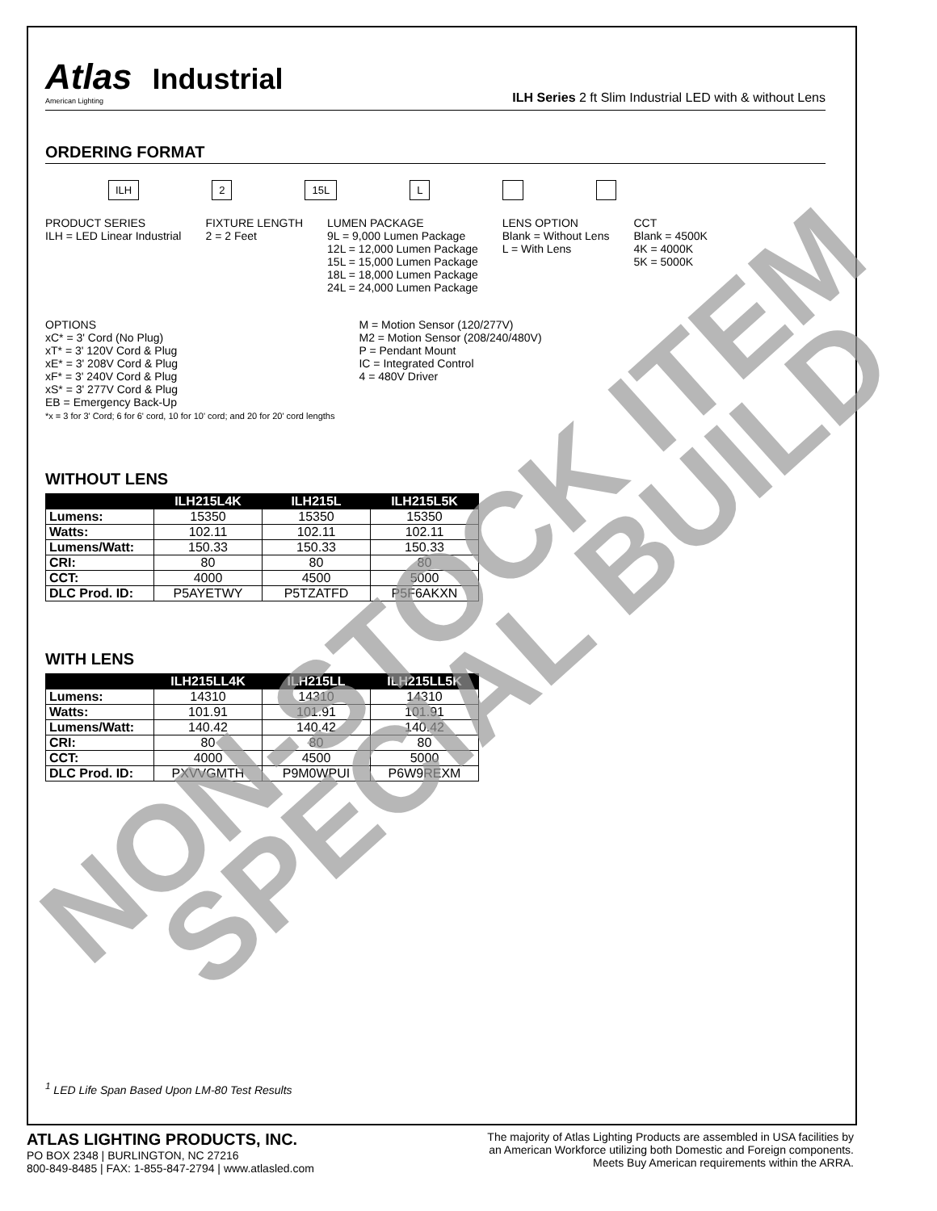Atlas Industrial
American Lighting
ILH Series 2 ft Slim Industrial LED with & without Lens
ORDERING FORMAT
ILH 2 15L L
PRODUCT SERIES
ILH = LED Linear Industrial
FIXTURE LENGTH
2 = 2 Feet
LUMEN PACKAGE
9L = 9,000 Lumen Package
12L = 12,000 Lumen Package
15L = 15,000 Lumen Package
18L = 18,000 Lumen Package
24L = 24,000 Lumen Package
LENS OPTION
Blank = Without Lens
L = With Lens
CCT
Blank = 4500K
4K = 4000K
5K = 5000K
OPTIONS
xC* = 3' Cord (No Plug)
xT* = 3' 120V Cord & Plug
xE* = 3' 208V Cord & Plug
xF* = 3' 240V Cord & Plug
xS* = 3' 277V Cord & Plug
EB = Emergency Back-Up
*x = 3 for 3' Cord; 6 for 6' cord, 10 for 10' cord; and 20 for 20' cord lengths
M = Motion Sensor (120/277V)
M2 = Motion Sensor (208/240/480V)
P = Pendant Mount
IC = Integrated Control
4 = 480V Driver
WITHOUT LENS
| | ILH215L4K | ILH215L | ILH215L5K |
| --- | --- | --- | --- |
| Lumens: | 15350 | 15350 | 15350 |
| Watts: | 102.11 | 102.11 | 102.11 |
| Lumens/Watt: | 150.33 | 150.33 | 150.33 |
| CRI: | 80 | 80 | 80 |
| CCT: | 4000 | 4500 | 5000 |
| DLC Prod. ID: | P5AYETWY | P5TZATFD | P5F6AKXN |
WITH LENS
| | ILH215LL4K | ILH215LL | ILH215LL5K |
| --- | --- | --- | --- |
| Lumens: | 14310 | 14310 | 14310 |
| Watts: | 101.91 | 101.91 | 101.91 |
| Lumens/Watt: | 140.42 | 140.42 | 140.42 |
| CRI: | 80 | 80 | 80 |
| CCT: | 4000 | 4500 | 5000 |
| DLC Prod. ID: | PXVVGMTH | P9M0WPUI | P6W9REXM |
<sup>1</sup> LED Life Span Based Upon LM-80 Test Results
NON-STOCK ITEM
SPECIAL BUILD
ATLAS LIGHTING PRODUCTS, INC.
PO BOX 2348 | BURLINGTON, NC 27216
800-849-8485 | FAX: 1-855-847-2794 | www.atlasled.com
The majority of Atlas Lighting Products are assembled in USA facilities by
an American Workforce utilizing both Domestic and Foreign components.
Meets Buy American requirements within the ARRA.